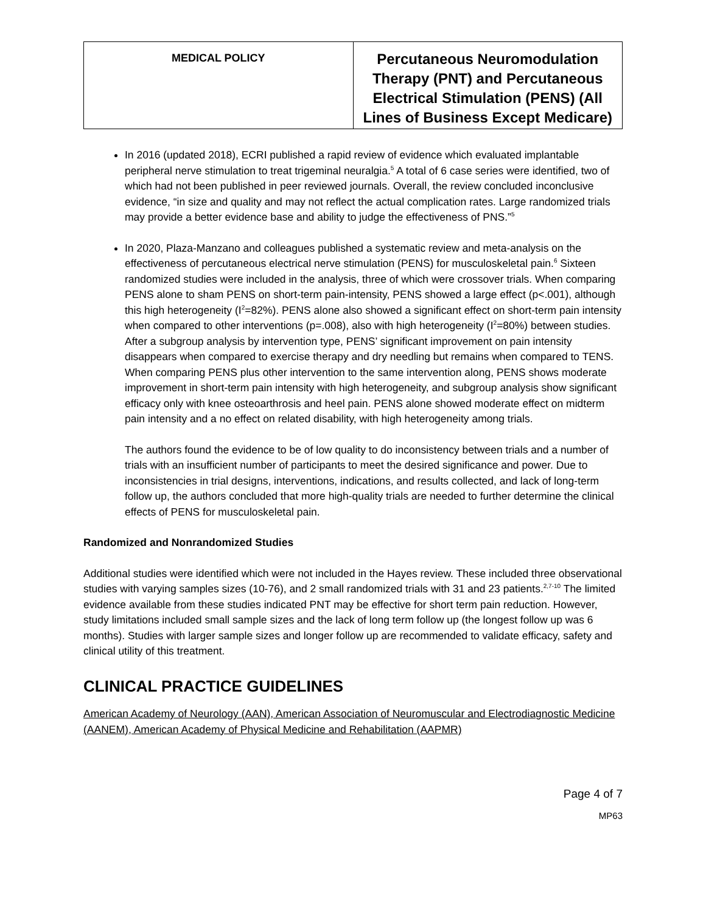| MEDICAL POLICY | Percutaneous Neuromodulation Therapy (PNT) and Percutaneous Electrical Stimulation (PENS) (All Lines of Business Except Medicare) |
In 2016 (updated 2018), ECRI published a rapid review of evidence which evaluated implantable peripheral nerve stimulation to treat trigeminal neuralgia.<sup>5</sup> A total of 6 case series were identified, two of which had not been published in peer reviewed journals. Overall, the review concluded inconclusive evidence, “in size and quality and may not reflect the actual complication rates. Large randomized trials may provide a better evidence base and ability to judge the effectiveness of PNS.”<sup>5</sup>
In 2020, Plaza-Manzano and colleagues published a systematic review and meta-analysis on the effectiveness of percutaneous electrical nerve stimulation (PENS) for musculoskeletal pain.<sup>6</sup> Sixteen randomized studies were included in the analysis, three of which were crossover trials. When comparing PENS alone to sham PENS on short-term pain-intensity, PENS showed a large effect (p<.001), although this high heterogeneity (I<sup>2</sup>=82%). PENS alone also showed a significant effect on short-term pain intensity when compared to other interventions (p=.008), also with high heterogeneity (I<sup>2</sup>=80%) between studies. After a subgroup analysis by intervention type, PENS’ significant improvement on pain intensity disappears when compared to exercise therapy and dry needling but remains when compared to TENS. When comparing PENS plus other intervention to the same intervention along, PENS shows moderate improvement in short-term pain intensity with high heterogeneity, and subgroup analysis show significant efficacy only with knee osteoarthrosis and heel pain. PENS alone showed moderate effect on midterm pain intensity and a no effect on related disability, with high heterogeneity among trials.
The authors found the evidence to be of low quality to do inconsistency between trials and a number of trials with an insufficient number of participants to meet the desired significance and power. Due to inconsistencies in trial designs, interventions, indications, and results collected, and lack of long-term follow up, the authors concluded that more high-quality trials are needed to further determine the clinical effects of PENS for musculoskeletal pain.
Randomized and Nonrandomized Studies
Additional studies were identified which were not included in the Hayes review. These included three observational studies with varying samples sizes (10-76), and 2 small randomized trials with 31 and 23 patients.<sup>2,7-10</sup> The limited evidence available from these studies indicated PNT may be effective for short term pain reduction. However, study limitations included small sample sizes and the lack of long term follow up (the longest follow up was 6 months). Studies with larger sample sizes and longer follow up are recommended to validate efficacy, safety and clinical utility of this treatment.
CLINICAL PRACTICE GUIDELINES
American Academy of Neurology (AAN), American Association of Neuromuscular and Electrodiagnostic Medicine (AANEM), American Academy of Physical Medicine and Rehabilitation (AAPMR)
Page 4 of 7
MP63